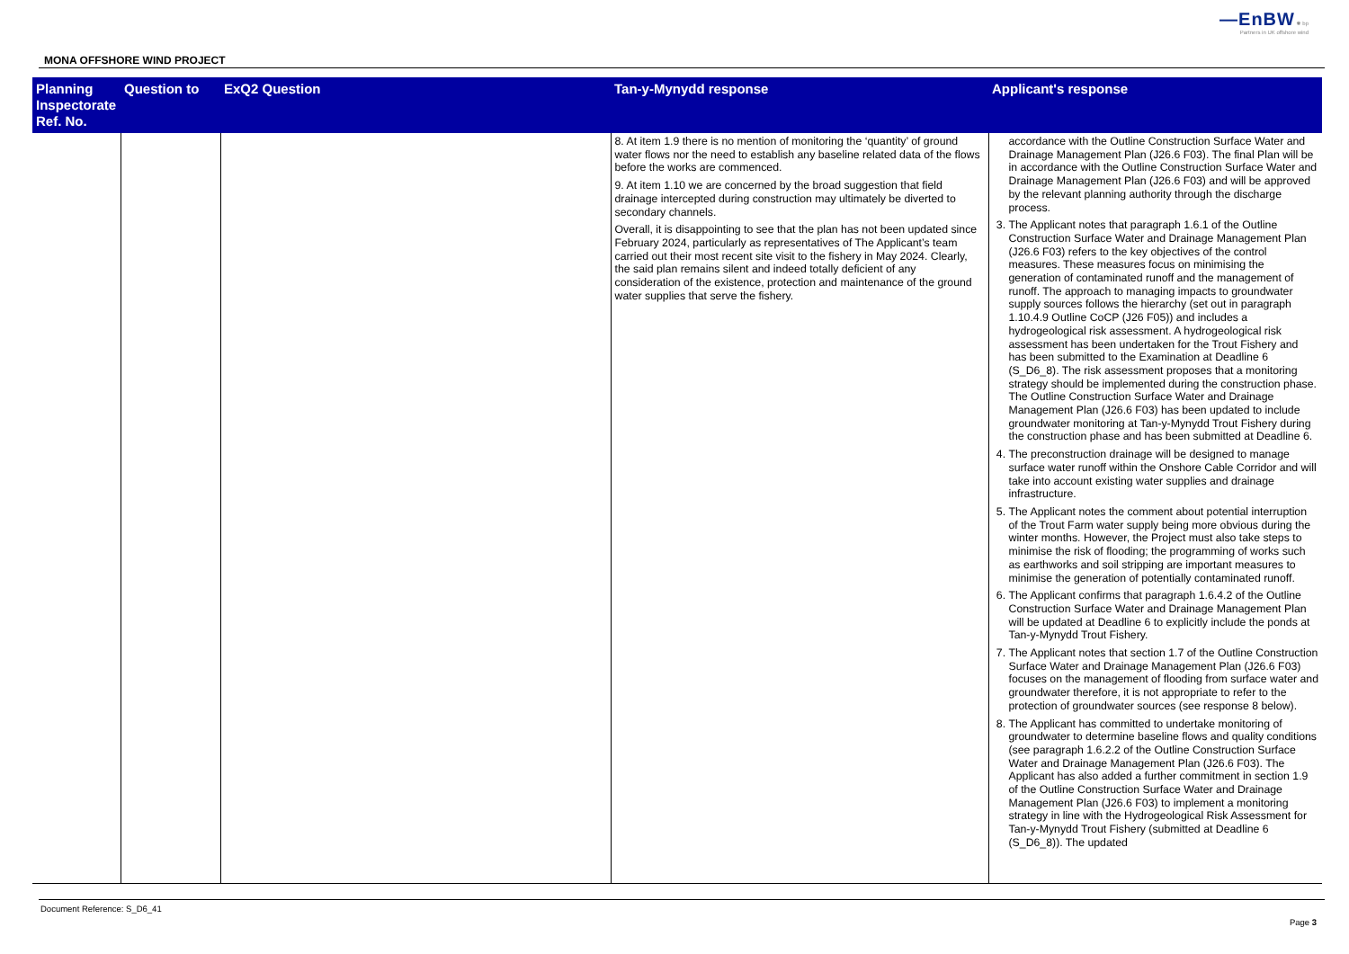—EnBW ✺ bp
Partners in UK offshore wind
MONA OFFSHORE WIND PROJECT
| Planning Inspectorate Ref. No. | Question to | ExQ2 Question | Tan-y-Mynydd response | Applicant's response |
| --- | --- | --- | --- | --- |
| | | | 8. At item 1.9 there is no mention of monitoring the ‘quantity’ of ground water flows nor the need to establish any baseline related data of the flows before the works are commenced. 9. At item 1.10 we are concerned by the broad suggestion that field drainage intercepted during construction may ultimately be diverted to secondary channels. Overall, it is disappointing to see that the plan has not been updated since February 2024, particularly as representatives of The Applicant’s team carried out their most recent site visit to the fishery in May 2024. Clearly, the said plan remains silent and indeed totally deficient of any consideration of the existence, protection and maintenance of the ground water supplies that serve the fishery. | accordance with the Outline Construction Surface Water and Drainage Management Plan (J26.6 F03). The final Plan will be in accordance with the Outline Construction Surface Water and Drainage Management Plan (J26.6 F03) and will be approved by the relevant planning authority through the discharge process. 3. The Applicant notes that paragraph 1.6.1 of the Outline Construction Surface Water and Drainage Management Plan (J26.6 F03) refers to the key objectives of the control measures. These measures focus on minimising the generation of contaminated runoff and the management of runoff. The approach to managing impacts to groundwater supply sources follows the hierarchy (set out in paragraph 1.10.4.9 Outline CoCP (J26 F05)) and includes a hydrogeological risk assessment. A hydrogeological risk assessment has been undertaken for the Trout Fishery and has been submitted to the Examination at Deadline 6 (S_D6_8). The risk assessment proposes that a monitoring strategy should be implemented during the construction phase. The Outline Construction Surface Water and Drainage Management Plan (J26.6 F03) has been updated to include groundwater monitoring at Tan-y-Mynydd Trout Fishery during the construction phase and has been submitted at Deadline 6. 4. The preconstruction drainage will be designed to manage surface water runoff within the Onshore Cable Corridor and will take into account existing water supplies and drainage infrastructure. 5. The Applicant notes the comment about potential interruption of the Trout Farm water supply being more obvious during the winter months. However, the Project must also take steps to minimise the risk of flooding; the programming of works such as earthworks and soil stripping are important measures to minimise the generation of potentially contaminated runoff. 6. The Applicant confirms that paragraph 1.6.4.2 of the Outline Construction Surface Water and Drainage Management Plan will be updated at Deadline 6 to explicitly include the ponds at Tan-y-Mynydd Trout Fishery. 7. The Applicant notes that section 1.7 of the Outline Construction Surface Water and Drainage Management Plan (J26.6 F03) focuses on the management of flooding from surface water and groundwater therefore, it is not appropriate to refer to the protection of groundwater sources (see response 8 below). 8. The Applicant has committed to undertake monitoring of groundwater to determine baseline flows and quality conditions (see paragraph 1.6.2.2 of the Outline Construction Surface Water and Drainage Management Plan (J26.6 F03). The Applicant has also added a further commitment in section 1.9 of the Outline Construction Surface Water and Drainage Management Plan (J26.6 F03) to implement a monitoring strategy in line with the Hydrogeological Risk Assessment for Tan-y-Mynydd Trout Fishery (submitted at Deadline 6 (S_D6_8)). The updated |
Document Reference: S_D6_41
Page 3